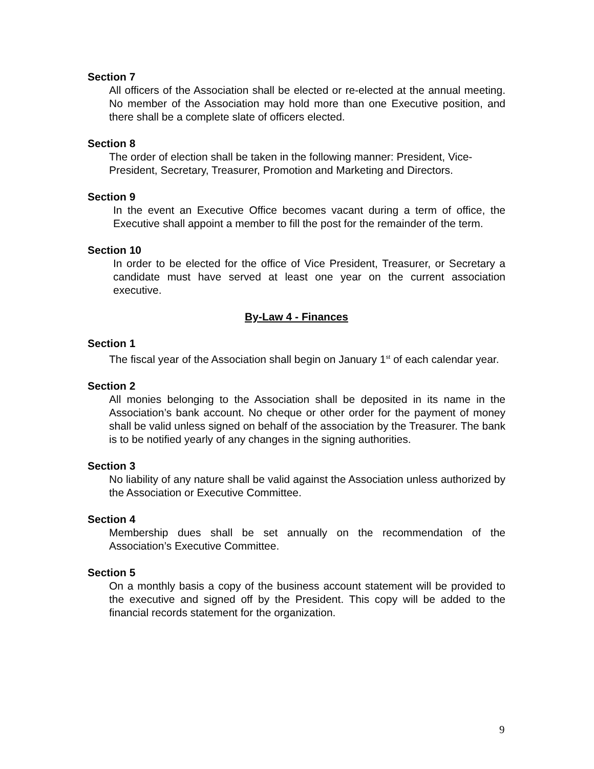Section 7
All officers of the Association shall be elected or re-elected at the annual meeting. No member of the Association may hold more than one Executive position, and there shall be a complete slate of officers elected.
Section 8
The order of election shall be taken in the following manner: President, Vice-President, Secretary, Treasurer, Promotion and Marketing and Directors.
Section 9
In the event an Executive Office becomes vacant during a term of office, the Executive shall appoint a member to fill the post for the remainder of the term.
Section 10
In order to be elected for the office of Vice President, Treasurer, or Secretary a candidate must have served at least one year on the current association executive.
By-Law 4 - Finances
Section 1
The fiscal year of the Association shall begin on January 1<sup>st</sup> of each calendar year.
Section 2
All monies belonging to the Association shall be deposited in its name in the Association’s bank account. No cheque or other order for the payment of money shall be valid unless signed on behalf of the association by the Treasurer. The bank is to be notified yearly of any changes in the signing authorities.
Section 3
No liability of any nature shall be valid against the Association unless authorized by the Association or Executive Committee.
Section 4
Membership dues shall be set annually on the recommendation of the Association’s Executive Committee.
Section 5
On a monthly basis a copy of the business account statement will be provided to the executive and signed off by the President. This copy will be added to the financial records statement for the organization.
9